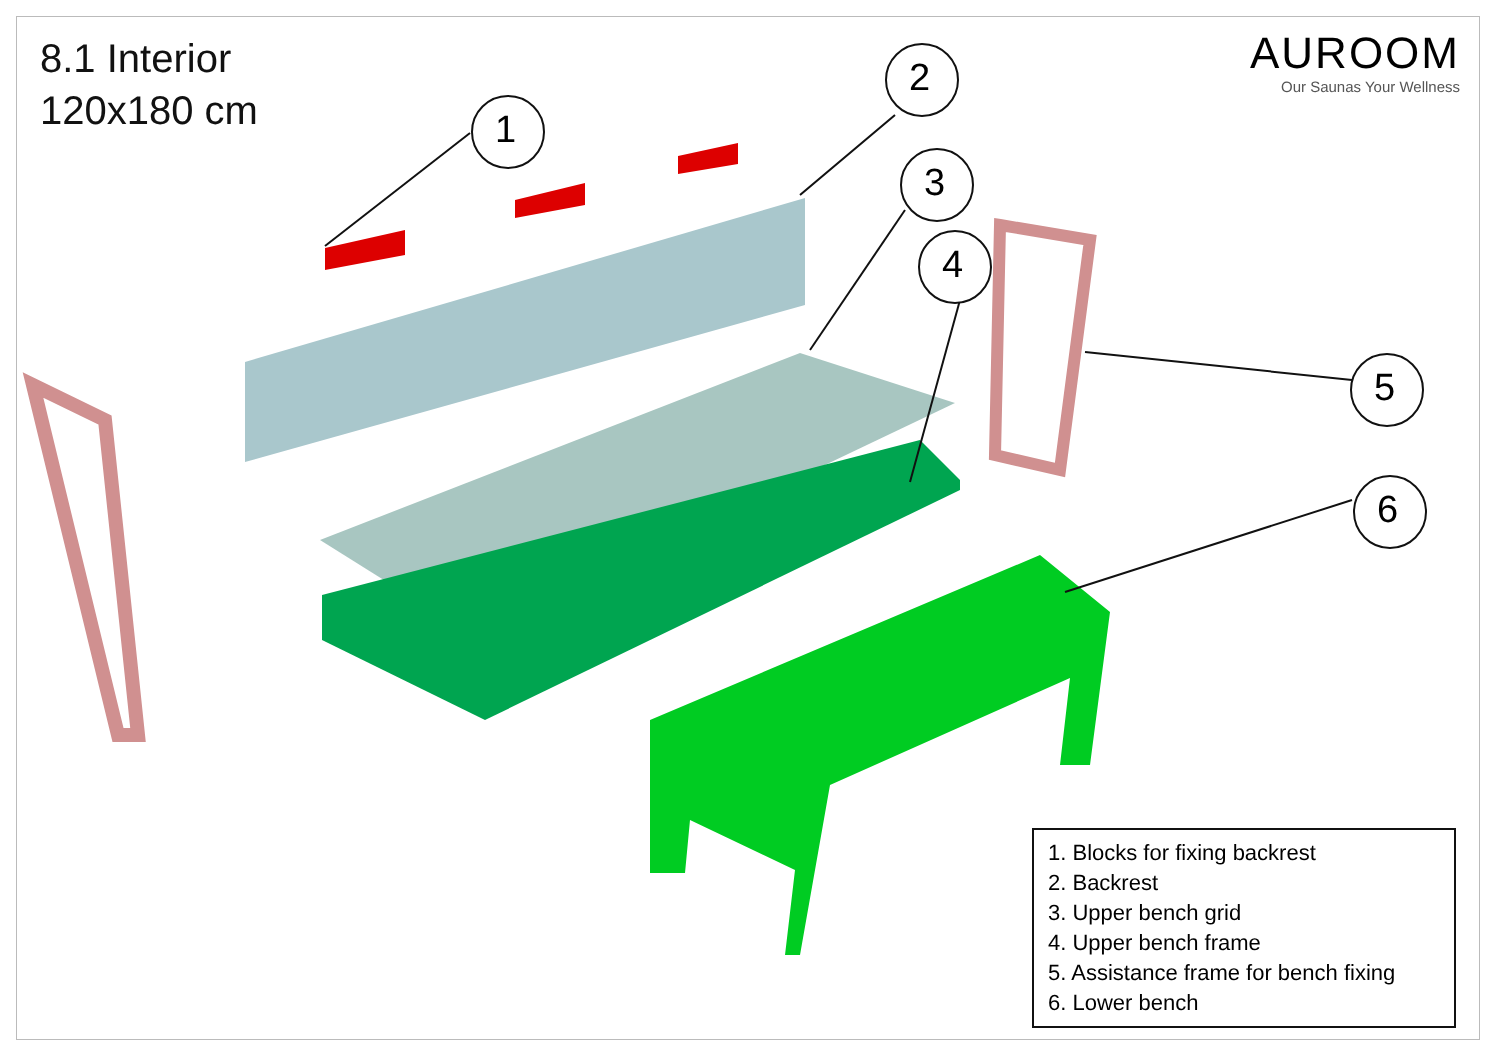1
2
3
4
5
6
8.1 Interior
120x180 cm
AUROOM
Our Saunas Your Wellness
1. Blocks for fixing backrest
2. Backrest
3. Upper bench grid
4. Upper bench frame
5. Assistance frame for bench fixing
6. Lower bench